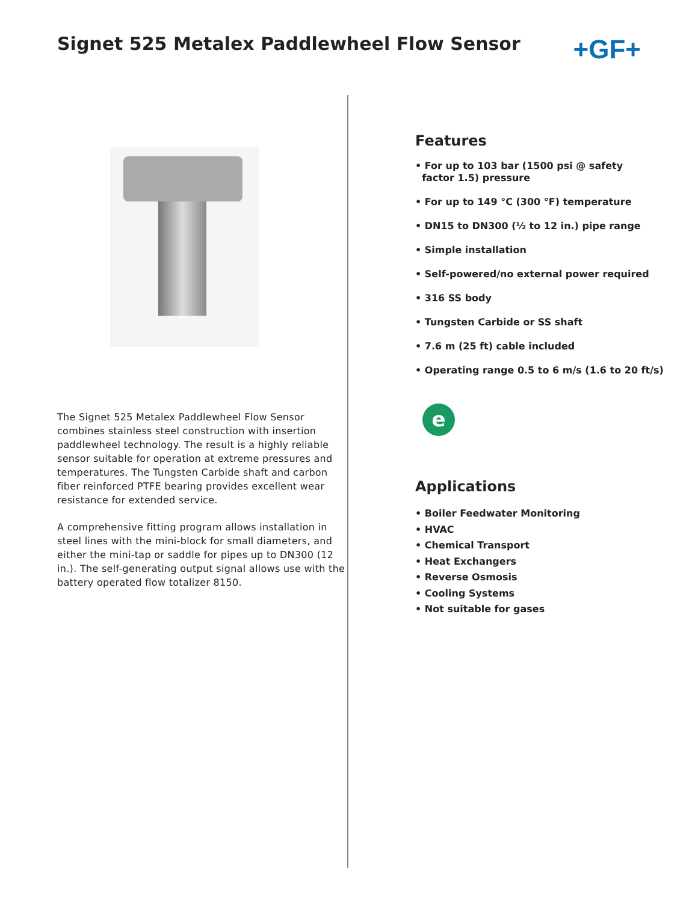Signet 525 Metalex Paddlewheel Flow Sensor
+GF+
The Signet 525 Metalex Paddlewheel Flow Sensor combines stainless steel construction with insertion paddlewheel technology. The result is a highly reliable sensor suitable for operation at extreme pressures and temperatures. The Tungsten Carbide shaft and carbon fiber reinforced PTFE bearing provides excellent wear resistance for extended service.
A comprehensive fitting program allows installation in steel lines with the mini-block for small diameters, and either the mini-tap or saddle for pipes up to DN300 (12 in.). The self-generating output signal allows use with the battery operated flow totalizer 8150.
Features
• For up to 103 bar (1500 psi @ safety
factor 1.5) pressure
• For up to 149 °C (300 °F) temperature
• DN15 to DN300 (½ to 12 in.) pipe range
• Simple installation
• Self-powered/no external power required
• 316 SS body
• Tungsten Carbide or SS shaft
• 7.6 m (25 ft) cable included
• Operating range 0.5 to 6 m/s (1.6 to 20 ft/s)
e
Applications
• Boiler Feedwater Monitoring
• HVAC
• Chemical Transport
• Heat Exchangers
• Reverse Osmosis
• Cooling Systems
• Not suitable for gases